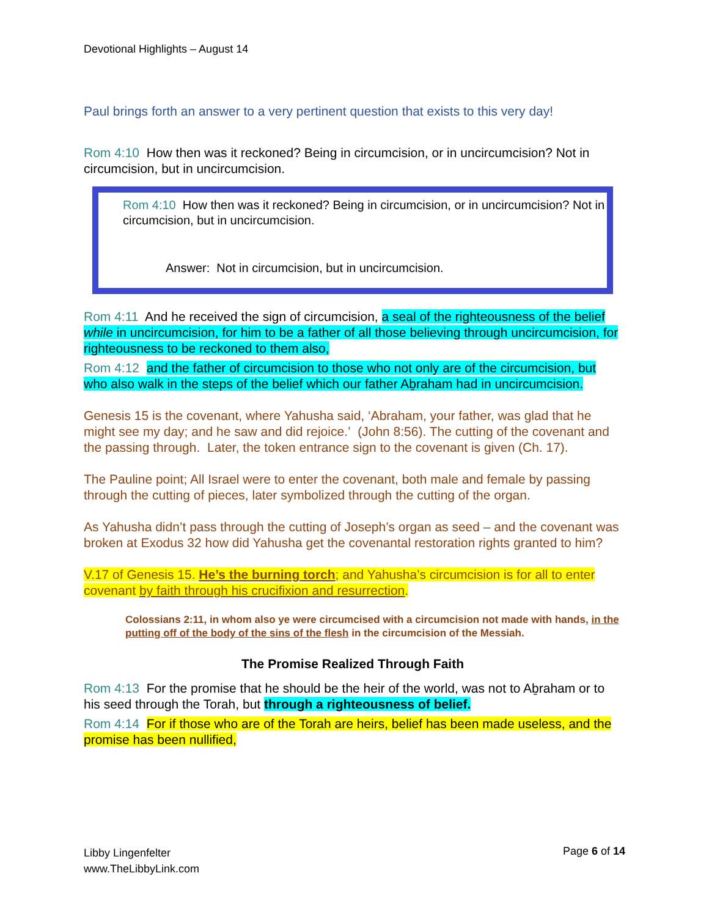Devotional Highlights – August 14
Paul brings forth an answer to a very pertinent question that exists to this very day!
Rom 4:10 How then was it reckoned? Being in circumcision, or in uncircumcision? Not in circumcision, but in uncircumcision.
Rom 4:10 How then was it reckoned? Being in circumcision, or in uncircumcision? Not in circumcision, but in uncircumcision.
Answer: Not in circumcision, but in uncircumcision.
Rom 4:11 And he received the sign of circumcision, a seal of the righteousness of the belief while in uncircumcision, for him to be a father of all those believing through uncircumcision, for righteousness to be reckoned to them also,
Rom 4:12 and the father of circumcision to those who not only are of the circumcision, but who also walk in the steps of the belief which our father Aḇraham had in uncircumcision.
Genesis 15 is the covenant, where Yahusha said, ‘Abraham, your father, was glad that he might see my day; and he saw and did rejoice.’ (John 8:56). The cutting of the covenant and the passing through. Later, the token entrance sign to the covenant is given (Ch. 17).
The Pauline point; All Israel were to enter the covenant, both male and female by passing through the cutting of pieces, later symbolized through the cutting of the organ.
As Yahusha didn’t pass through the cutting of Joseph’s organ as seed – and the covenant was broken at Exodus 32 how did Yahusha get the covenantal restoration rights granted to him?
V.17 of Genesis 15. He’s the burning torch; and Yahusha’s circumcision is for all to enter covenant by faith through his crucifixion and resurrection.
Colossians 2:11, in whom also ye were circumcised with a circumcision not made with hands, in the putting off of the body of the sins of the flesh in the circumcision of the Messiah.
The Promise Realized Through Faith
Rom 4:13 For the promise that he should be the heir of the world, was not to Aḇraham or to his seed through the Torah, but through a righteousness of belief.
Rom 4:14 For if those who are of the Torah are heirs, belief has been made useless, and the promise has been nullified,
Libby Lingenfelter
www.TheLibbyLink.com
Page 6 of 14